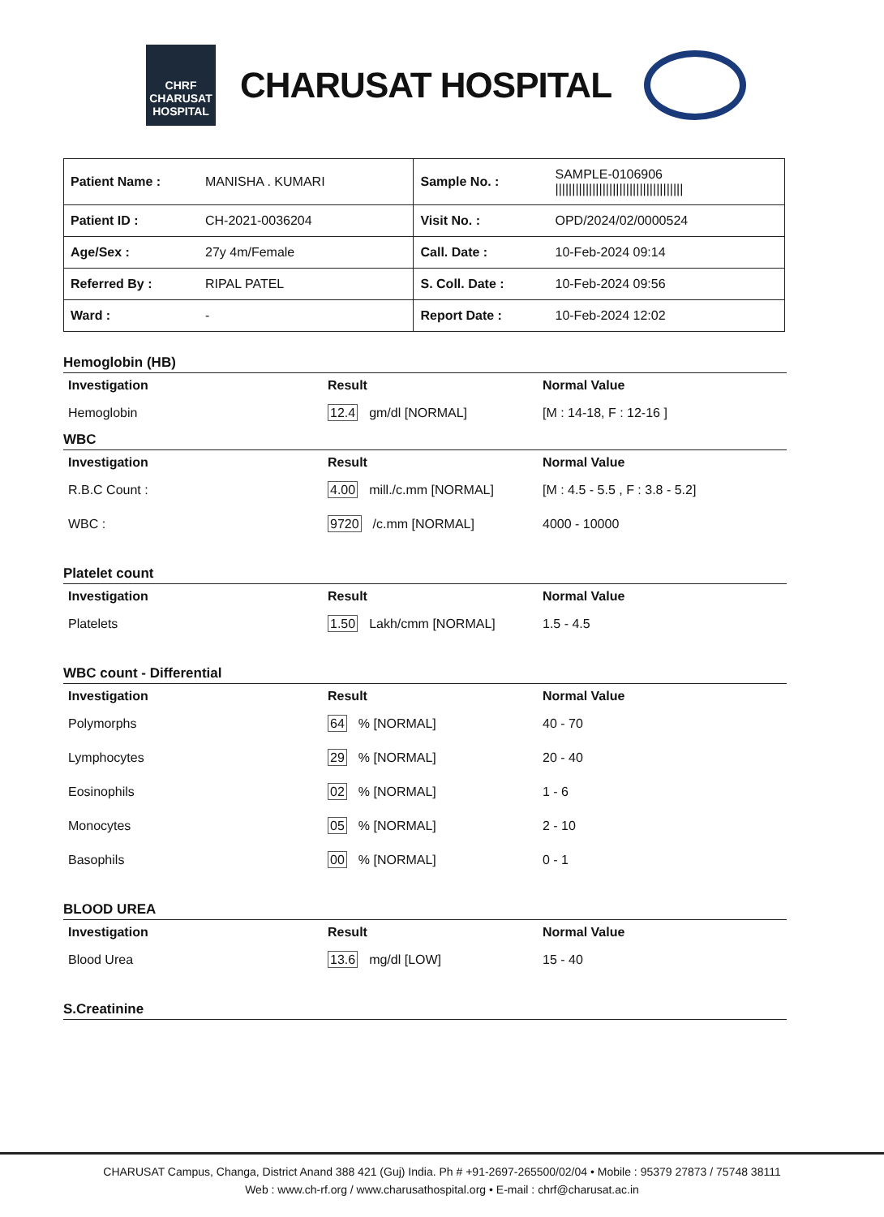CHRF
CHARUSAT
HOSPITAL
CHARUSAT HOSPITAL
| Patient Name : | MANISHA . KUMARI | Sample No. : | SAMPLE-0106906 ////////////////////////////////////// |
| Patient ID : | CH-2021-0036204 | Visit No. : | OPD/2024/02/0000524 |
| Age/Sex : | 27y 4m/Female | Call. Date : | 10-Feb-2024 09:14 |
| Referred By : | RIPAL PATEL | S. Coll. Date : | 10-Feb-2024 09:56 |
| Ward : | - | Report Date : | 10-Feb-2024 12:02 |
Hemoglobin (HB)
| Investigation | Result | Normal Value |
| --- | --- | --- |
| Hemoglobin | 12.4 gm/dl [NORMAL] | [M : 14-18, F : 12-16 ] |
WBC
| Investigation | Result | Normal Value |
| --- | --- | --- |
| R.B.C Count : | 4.00 mill./c.mm [NORMAL] | [M : 4.5 - 5.5 , F : 3.8 - 5.2] |
| WBC : | 9720 /c.mm [NORMAL] | 4000 - 10000 |
Platelet count
| Investigation | Result | Normal Value |
| --- | --- | --- |
| Platelets | 1.50 Lakh/cmm [NORMAL] | 1.5 - 4.5 |
WBC count - Differential
| Investigation | Result | Normal Value |
| --- | --- | --- |
| Polymorphs | 64 % [NORMAL] | 40 - 70 |
| Lymphocytes | 29 % [NORMAL] | 20 - 40 |
| Eosinophils | 02 % [NORMAL] | 1 - 6 |
| Monocytes | 05 % [NORMAL] | 2 - 10 |
| Basophils | 00 % [NORMAL] | 0 - 1 |
BLOOD UREA
| Investigation | Result | Normal Value |
| --- | --- | --- |
| Blood Urea | 13.6 mg/dl [LOW] | 15 - 40 |
S.Creatinine
CHARUSAT Campus, Changa, District Anand 388 421 (Guj) India. Ph # +91-2697-265500/02/04 • Mobile : 95379 27873 / 75748 38111
Web : www.ch-rf.org / www.charusathospital.org • E-mail : chrf@charusat.ac.in